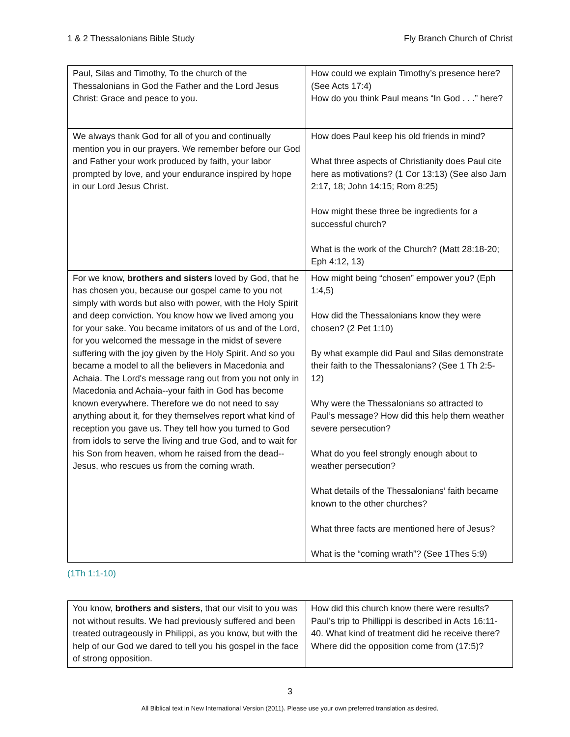1 & 2 Thessalonians Bible Study Fly Branch Church of Christ
| Paul, Silas and Timothy, To the church of the Thessalonians in God the Father and the Lord Jesus Christ: Grace and peace to you. | How could we explain Timothy’s presence here? (See Acts 17:4) How do you think Paul means “In God . . .” here? |
| We always thank God for all of you and continually mention you in our prayers. We remember before our God and Father your work produced by faith, your labor prompted by love, and your endurance inspired by hope in our Lord Jesus Christ. | How does Paul keep his old friends in mind? What three aspects of Christianity does Paul cite here as motivations? (1 Cor 13:13) (See also Jam 2:17, 18; John 14:15; Rom 8:25) How might these three be ingredients for a successful church? What is the work of the Church? (Matt 28:18-20; Eph 4:12, 13) |
| For we know, brothers and sisters loved by God, that he has chosen you, because our gospel came to you not simply with words but also with power, with the Holy Spirit and deep conviction. You know how we lived among you for your sake. You became imitators of us and of the Lord, for you welcomed the message in the midst of severe suffering with the joy given by the Holy Spirit. And so you became a model to all the believers in Macedonia and Achaia. The Lord's message rang out from you not only in Macedonia and Achaia--your faith in God has become known everywhere. Therefore we do not need to say anything about it, for they themselves report what kind of reception you gave us. They tell how you turned to God from idols to serve the living and true God, and to wait for his Son from heaven, whom he raised from the dead--Jesus, who rescues us from the coming wrath. | How might being “chosen” empower you? (Eph 1:4,5) How did the Thessalonians know they were chosen? (2 Pet 1:10) By what example did Paul and Silas demonstrate their faith to the Thessalonians? (See 1 Th 2:5-12) Why were the Thessalonians so attracted to Paul’s message? How did this help them weather severe persecution? What do you feel strongly enough about to weather persecution? What details of the Thessalonians’ faith became known to the other churches? What three facts are mentioned here of Jesus? What is the “coming wrath”? (See 1Thes 5:9) |
(1Th 1:1-10)
| You know, brothers and sisters , that our visit to you was not without results. We had previously suffered and been treated outrageously in Philippi, as you know, but with the help of our God we dared to tell you his gospel in the face of strong opposition. | How did this church know there were results? Paul’s trip to Phillippi is described in Acts 16:11-40. What kind of treatment did he receive there? Where did the opposition come from (17:5)? |
3
All Biblical text in New International Version (2011). Please use your own preferred translation as desired.